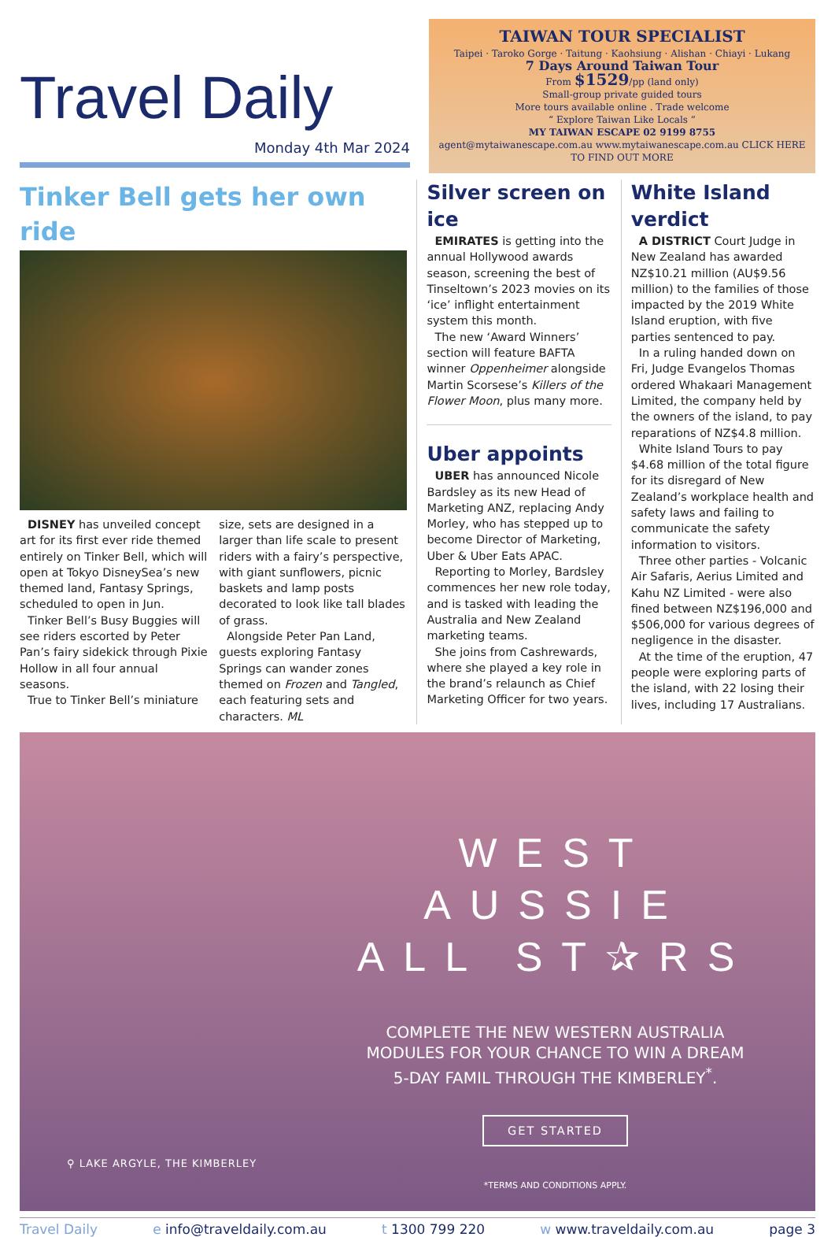Travel Daily
Monday 4th Mar 2024
TAIWAN TOUR SPECIALIST
Taipei · Taroko Gorge · Taitung · Kaohsiung · Alishan · Chiayi · Lukang
7 Days Around Taiwan Tour
From $1529/pp (land only)
Small-group private guided tours
More tours available online . Trade welcome
“ Explore Taiwan Like Locals ”
MY TAIWAN ESCAPE 02 9199 8755
agent@mytaiwanescape.com.au www.mytaiwanescape.com.au CLICK HERE TO FIND OUT MORE
Tinker Bell gets her own ride
DISNEY has unveiled concept art for its first ever ride themed entirely on Tinker Bell, which will open at Tokyo DisneySea’s new themed land, Fantasy Springs, scheduled to open in Jun.
Tinker Bell’s Busy Buggies will see riders escorted by Peter Pan’s fairy sidekick through Pixie Hollow in all four annual seasons.
True to Tinker Bell’s miniature
size, sets are designed in a larger than life scale to present riders with a fairy’s perspective, with giant sunflowers, picnic baskets and lamp posts decorated to look like tall blades of grass.
Alongside Peter Pan Land, guests exploring Fantasy Springs can wander zones themed on Frozen and Tangled, each featuring sets and characters. ML
Silver screen on ice
EMIRATES is getting into the annual Hollywood awards season, screening the best of Tinseltown’s 2023 movies on its ‘ice’ inflight entertainment system this month.
The new ‘Award Winners’ section will feature BAFTA winner Oppenheimer alongside Martin Scorsese’s Killers of the Flower Moon, plus many more.
Uber appoints
UBER has announced Nicole Bardsley as its new Head of Marketing ANZ, replacing Andy Morley, who has stepped up to become Director of Marketing, Uber & Uber Eats APAC.
Reporting to Morley, Bardsley commences her new role today, and is tasked with leading the Australia and New Zealand marketing teams.
She joins from Cashrewards, where she played a key role in the brand’s relaunch as Chief Marketing Officer for two years.
White Island verdict
A DISTRICT Court Judge in New Zealand has awarded NZ$10.21 million (AU$9.56 million) to the families of those impacted by the 2019 White Island eruption, with five parties sentenced to pay.
In a ruling handed down on Fri, Judge Evangelos Thomas ordered Whakaari Management Limited, the company held by the owners of the island, to pay reparations of NZ$4.8 million.
White Island Tours to pay $4.68 million of the total figure for its disregard of New Zealand’s workplace health and safety laws and failing to communicate the safety information to visitors.
Three other parties - Volcanic Air Safaris, Aerius Limited and Kahu NZ Limited - were also fined between NZ$196,000 and $506,000 for various degrees of negligence in the disaster.
At the time of the eruption, 47 people were exploring parts of the island, with 22 losing their lives, including 17 Australians.
WEST
AUSSIE
ALL ST✰RS
COMPLETE THE NEW WESTERN AUSTRALIA
MODULES FOR YOUR CHANCE TO WIN A DREAM
5-DAY FAMIL THROUGH THE KIMBERLEY<sup>*</sup>.
GET STARTED
*TERMS AND CONDITIONS APPLY.
⚲ LAKE ARGYLE, THE KIMBERLEY
Travel Daily e info@traveldaily.com.au t 1300 799 220 w www.traveldaily.com.au page 3